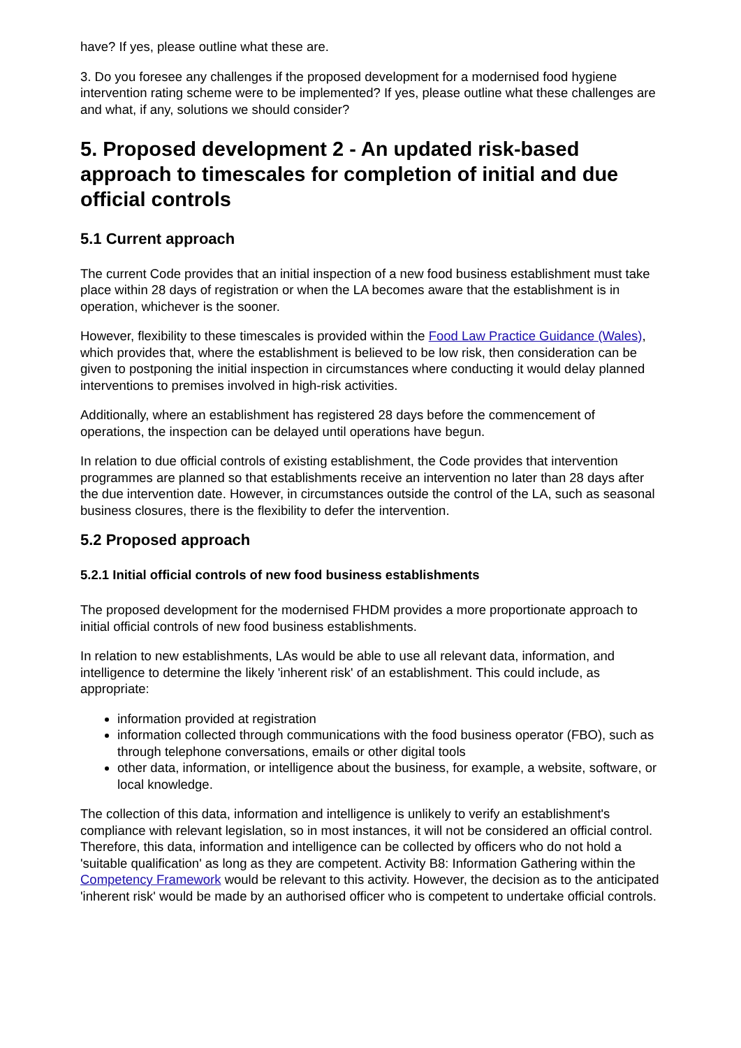have? If yes, please outline what these are.
3. Do you foresee any challenges if the proposed development for a modernised food hygiene intervention rating scheme were to be implemented? If yes, please outline what these challenges are and what, if any, solutions we should consider?
5. Proposed development 2 - An updated risk-based approach to timescales for completion of initial and due official controls
5.1 Current approach
The current Code provides that an initial inspection of a new food business establishment must take place within 28 days of registration or when the LA becomes aware that the establishment is in operation, whichever is the sooner.
However, flexibility to these timescales is provided within the Food Law Practice Guidance (Wales), which provides that, where the establishment is believed to be low risk, then consideration can be given to postponing the initial inspection in circumstances where conducting it would delay planned interventions to premises involved in high-risk activities.
Additionally, where an establishment has registered 28 days before the commencement of operations, the inspection can be delayed until operations have begun.
In relation to due official controls of existing establishment, the Code provides that intervention programmes are planned so that establishments receive an intervention no later than 28 days after the due intervention date. However, in circumstances outside the control of the LA, such as seasonal business closures, there is the flexibility to defer the intervention.
5.2 Proposed approach
5.2.1 Initial official controls of new food business establishments
The proposed development for the modernised FHDM provides a more proportionate approach to initial official controls of new food business establishments.
In relation to new establishments, LAs would be able to use all relevant data, information, and intelligence to determine the likely 'inherent risk' of an establishment. This could include, as appropriate:
information provided at registration
information collected through communications with the food business operator (FBO), such as through telephone conversations, emails or other digital tools
other data, information, or intelligence about the business, for example, a website, software, or local knowledge.
The collection of this data, information and intelligence is unlikely to verify an establishment's compliance with relevant legislation, so in most instances, it will not be considered an official control. Therefore, this data, information and intelligence can be collected by officers who do not hold a 'suitable qualification' as long as they are competent. Activity B8: Information Gathering within the Competency Framework would be relevant to this activity. However, the decision as to the anticipated 'inherent risk' would be made by an authorised officer who is competent to undertake official controls.